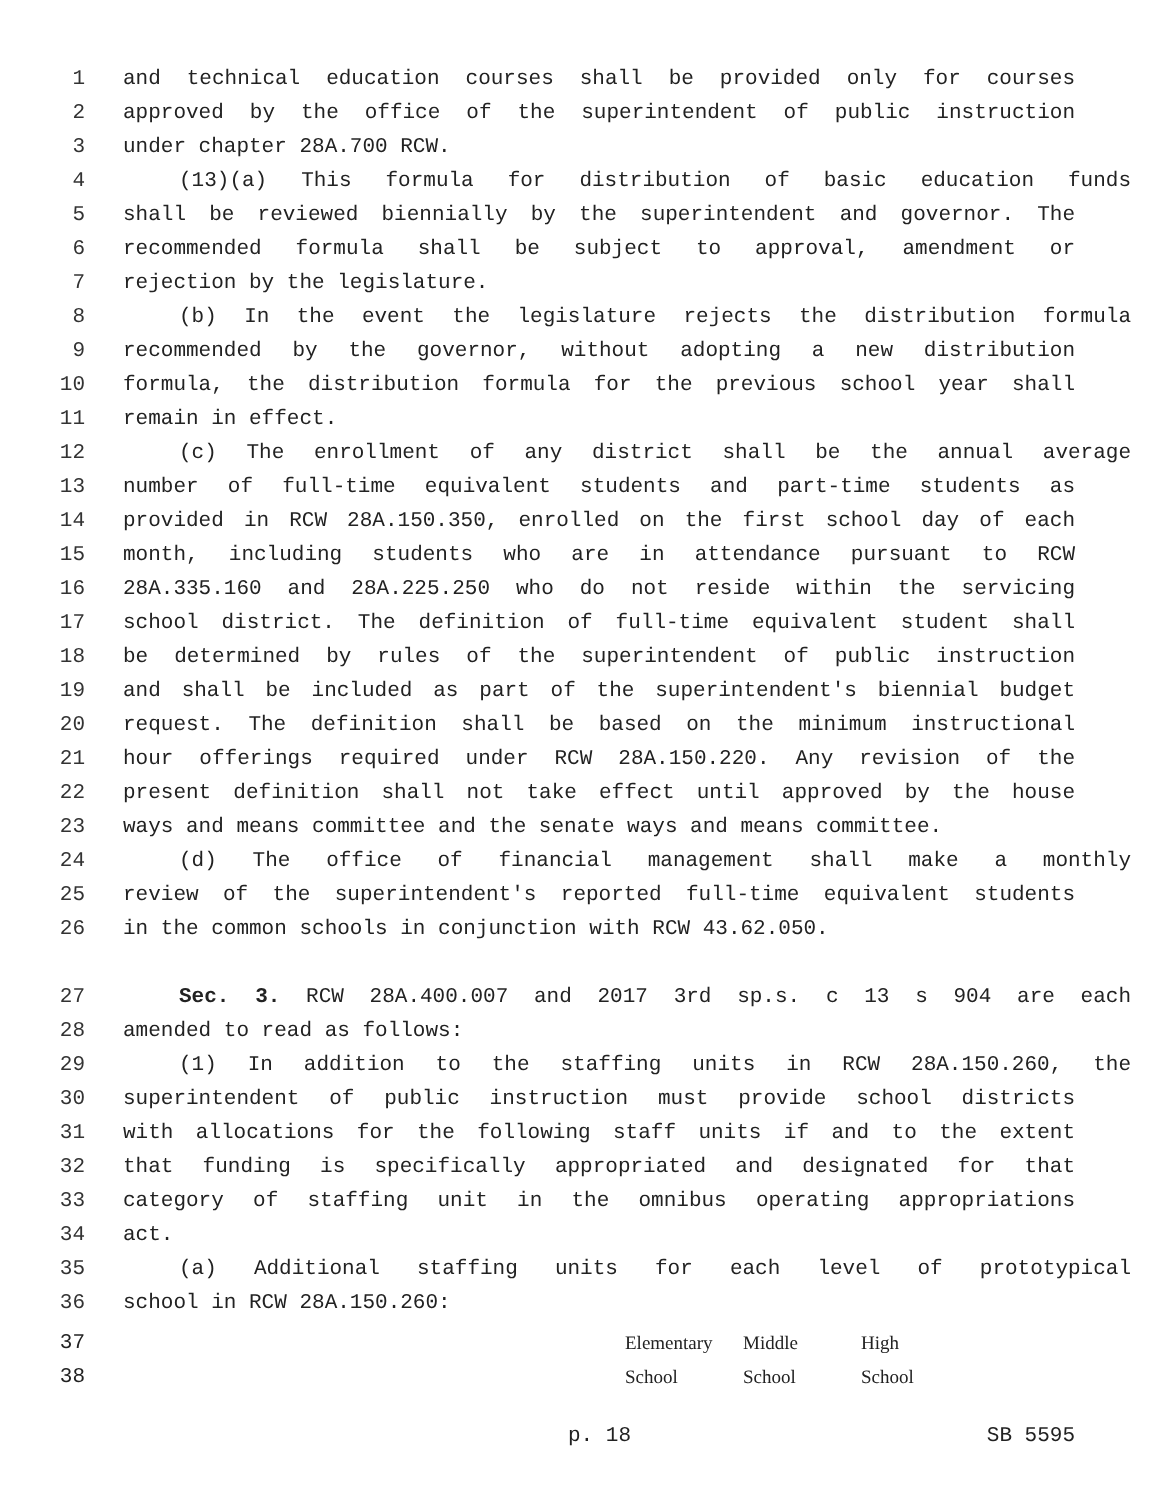1 and technical education courses shall be provided only for courses
2 approved by the office of the superintendent of public instruction
3 under chapter 28A.700 RCW.
4 (13)(a) This formula for distribution of basic education funds
5 shall be reviewed biennially by the superintendent and governor. The
6 recommended formula shall be subject to approval, amendment or
7 rejection by the legislature.
8 (b) In the event the legislature rejects the distribution formula
9 recommended by the governor, without adopting a new distribution
10 formula, the distribution formula for the previous school year shall
11 remain in effect.
12 (c) The enrollment of any district shall be the annual average
13 number of full-time equivalent students and part-time students as
14 provided in RCW 28A.150.350, enrolled on the first school day of each
15 month, including students who are in attendance pursuant to RCW
16 28A.335.160 and 28A.225.250 who do not reside within the servicing
17 school district. The definition of full-time equivalent student shall
18 be determined by rules of the superintendent of public instruction
19 and shall be included as part of the superintendent's biennial budget
20 request. The definition shall be based on the minimum instructional
21 hour offerings required under RCW 28A.150.220. Any revision of the
22 present definition shall not take effect until approved by the house
23 ways and means committee and the senate ways and means committee.
24 (d) The office of financial management shall make a monthly
25 review of the superintendent's reported full-time equivalent students
26 in the common schools in conjunction with RCW 43.62.050.
27 Sec. 3. RCW 28A.400.007 and 2017 3rd sp.s. c 13 s 904 are each
28 amended to read as follows:
29 (1) In addition to the staffing units in RCW 28A.150.260, the
30 superintendent of public instruction must provide school districts
31 with allocations for the following staff units if and to the extent
32 that funding is specifically appropriated and designated for that
33 category of staffing unit in the omnibus operating appropriations
34 act.
35 (a) Additional staffing units for each level of prototypical
36 school in RCW 28A.150.260:
37
38
| Elementary | Middle | High |
| School | School | School |
p. 18 SB 5595